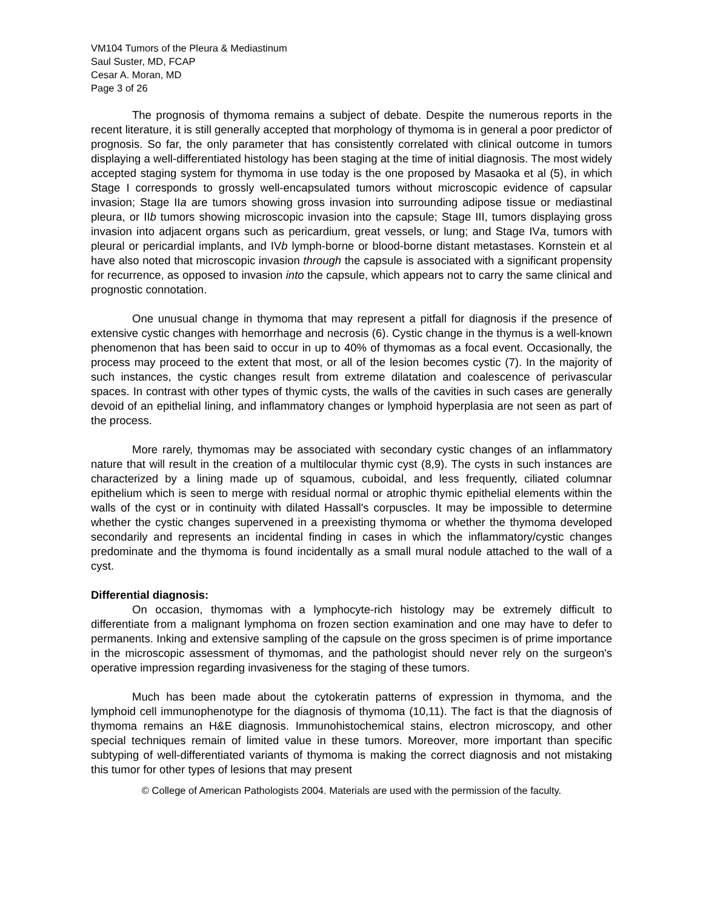VM104 Tumors of the Pleura & Mediastinum
Saul Suster, MD, FCAP
Cesar A. Moran, MD
Page 3 of 26
The prognosis of thymoma remains a subject of debate. Despite the numerous reports in the recent literature, it is still generally accepted that morphology of thymoma is in general a poor predictor of prognosis. So far, the only parameter that has consistently correlated with clinical outcome in tumors displaying a well-differentiated histology has been staging at the time of initial diagnosis. The most widely accepted staging system for thymoma in use today is the one proposed by Masaoka et al (5), in which Stage I corresponds to grossly well-encapsulated tumors without microscopic evidence of capsular invasion; Stage IIa are tumors showing gross invasion into surrounding adipose tissue or mediastinal pleura, or IIb tumors showing microscopic invasion into the capsule; Stage III, tumors displaying gross invasion into adjacent organs such as pericardium, great vessels, or lung; and Stage IVa, tumors with pleural or pericardial implants, and IVb lymph-borne or blood-borne distant metastases. Kornstein et al have also noted that microscopic invasion through the capsule is associated with a significant propensity for recurrence, as opposed to invasion into the capsule, which appears not to carry the same clinical and prognostic connotation.
One unusual change in thymoma that may represent a pitfall for diagnosis if the presence of extensive cystic changes with hemorrhage and necrosis (6). Cystic change in the thymus is a well-known phenomenon that has been said to occur in up to 40% of thymomas as a focal event. Occasionally, the process may proceed to the extent that most, or all of the lesion becomes cystic (7). In the majority of such instances, the cystic changes result from extreme dilatation and coalescence of perivascular spaces. In contrast with other types of thymic cysts, the walls of the cavities in such cases are generally devoid of an epithelial lining, and inflammatory changes or lymphoid hyperplasia are not seen as part of the process.
More rarely, thymomas may be associated with secondary cystic changes of an inflammatory nature that will result in the creation of a multilocular thymic cyst (8,9). The cysts in such instances are characterized by a lining made up of squamous, cuboidal, and less frequently, ciliated columnar epithelium which is seen to merge with residual normal or atrophic thymic epithelial elements within the walls of the cyst or in continuity with dilated Hassall's corpuscles. It may be impossible to determine whether the cystic changes supervened in a preexisting thymoma or whether the thymoma developed secondarily and represents an incidental finding in cases in which the inflammatory/cystic changes predominate and the thymoma is found incidentally as a small mural nodule attached to the wall of a cyst.
Differential diagnosis:
On occasion, thymomas with a lymphocyte-rich histology may be extremely difficult to differentiate from a malignant lymphoma on frozen section examination and one may have to defer to permanents. Inking and extensive sampling of the capsule on the gross specimen is of prime importance in the microscopic assessment of thymomas, and the pathologist should never rely on the surgeon's operative impression regarding invasiveness for the staging of these tumors.
Much has been made about the cytokeratin patterns of expression in thymoma, and the lymphoid cell immunophenotype for the diagnosis of thymoma (10,11). The fact is that the diagnosis of thymoma remains an H&E diagnosis. Immunohistochemical stains, electron microscopy, and other special techniques remain of limited value in these tumors. Moreover, more important than specific subtyping of well-differentiated variants of thymoma is making the correct diagnosis and not mistaking this tumor for other types of lesions that may present
© College of American Pathologists 2004. Materials are used with the permission of the faculty.